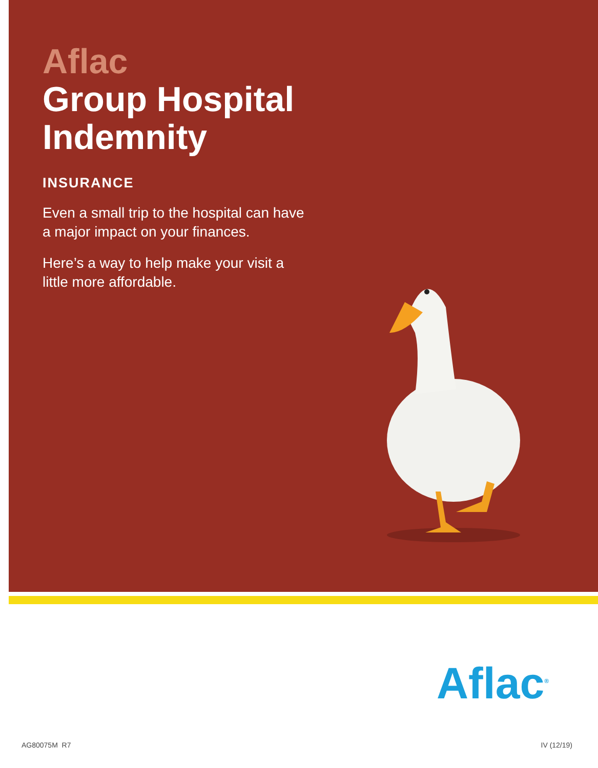Aflac
Group Hospital
Indemnity
INSURANCE
Even a small trip to the hospital can have a major impact on your finances.
Here’s a way to help make your visit a little more affordable.
Aflac<sup>®</sup>
AG80075M R7 IV (12/19)